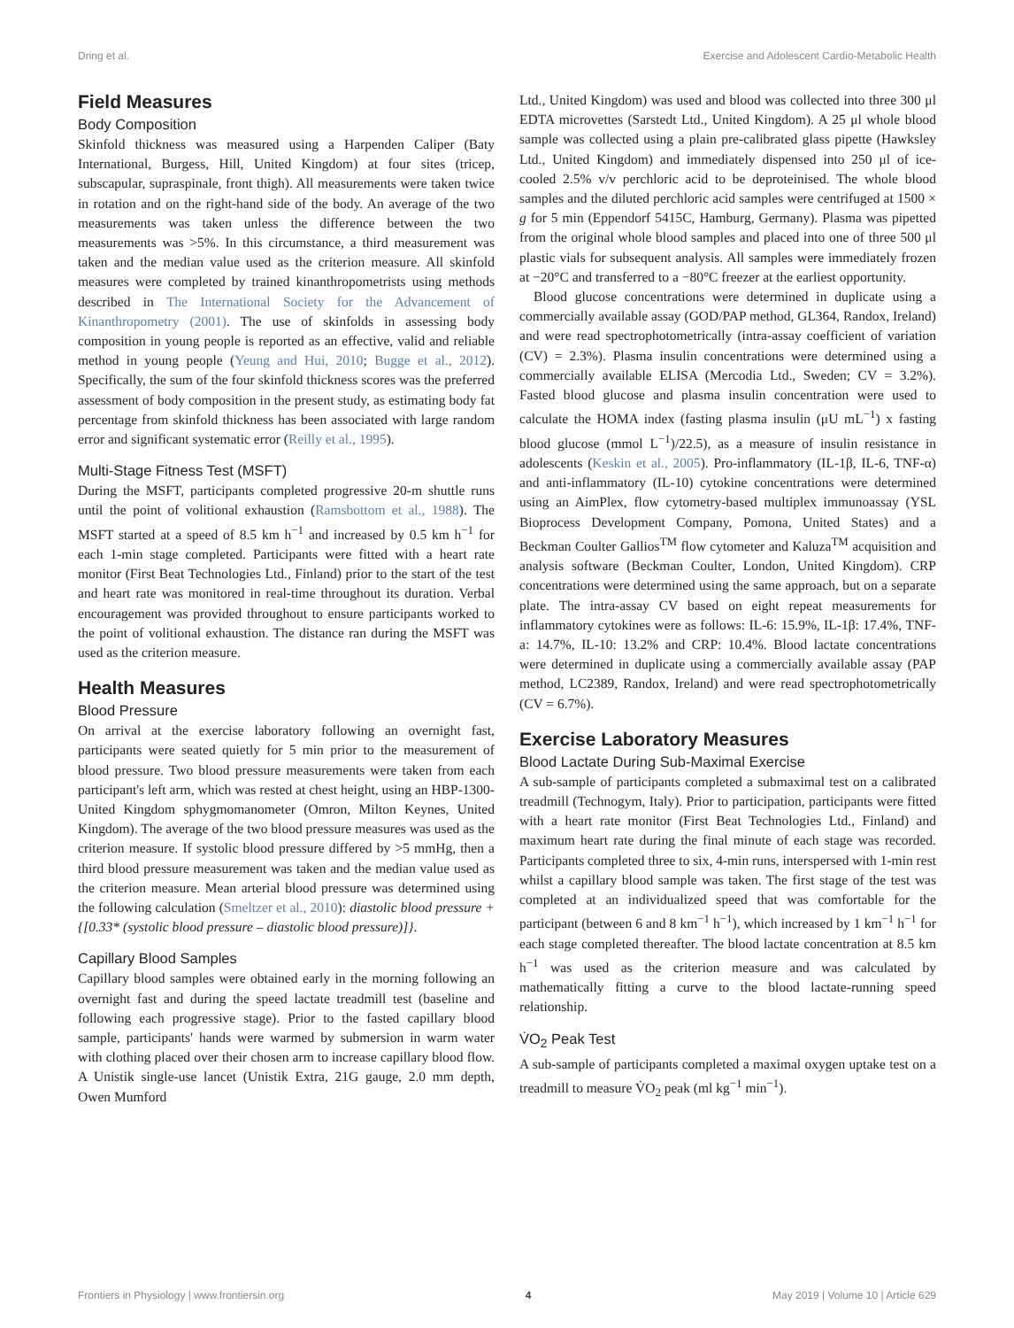Dring et al. Exercise and Adolescent Cardio-Metabolic Health
Field Measures
Body Composition
Skinfold thickness was measured using a Harpenden Caliper (Baty International, Burgess, Hill, United Kingdom) at four sites (tricep, subscapular, supraspinale, front thigh). All measurements were taken twice in rotation and on the right-hand side of the body. An average of the two measurements was taken unless the difference between the two measurements was >5%. In this circumstance, a third measurement was taken and the median value used as the criterion measure. All skinfold measures were completed by trained kinanthropometrists using methods described in The International Society for the Advancement of Kinanthropometry (2001). The use of skinfolds in assessing body composition in young people is reported as an effective, valid and reliable method in young people (Yeung and Hui, 2010; Bugge et al., 2012). Specifically, the sum of the four skinfold thickness scores was the preferred assessment of body composition in the present study, as estimating body fat percentage from skinfold thickness has been associated with large random error and significant systematic error (Reilly et al., 1995).
Multi-Stage Fitness Test (MSFT)
During the MSFT, participants completed progressive 20-m shuttle runs until the point of volitional exhaustion (Ramsbottom et al., 1988). The MSFT started at a speed of 8.5 km h<sup>−1</sup> and increased by 0.5 km h<sup>−1</sup> for each 1-min stage completed. Participants were fitted with a heart rate monitor (First Beat Technologies Ltd., Finland) prior to the start of the test and heart rate was monitored in real-time throughout its duration. Verbal encouragement was provided throughout to ensure participants worked to the point of volitional exhaustion. The distance ran during the MSFT was used as the criterion measure.
Health Measures
Blood Pressure
On arrival at the exercise laboratory following an overnight fast, participants were seated quietly for 5 min prior to the measurement of blood pressure. Two blood pressure measurements were taken from each participant's left arm, which was rested at chest height, using an HBP-1300-United Kingdom sphygmomanometer (Omron, Milton Keynes, United Kingdom). The average of the two blood pressure measures was used as the criterion measure. If systolic blood pressure differed by >5 mmHg, then a third blood pressure measurement was taken and the median value used as the criterion measure. Mean arterial blood pressure was determined using the following calculation (Smeltzer et al., 2010): diastolic blood pressure + {[0.33* (systolic blood pressure – diastolic blood pressure)]}.
Capillary Blood Samples
Capillary blood samples were obtained early in the morning following an overnight fast and during the speed lactate treadmill test (baseline and following each progressive stage). Prior to the fasted capillary blood sample, participants' hands were warmed by submersion in warm water with clothing placed over their chosen arm to increase capillary blood flow. A Unistik single-use lancet (Unistik Extra, 21G gauge, 2.0 mm depth, Owen Mumford
Ltd., United Kingdom) was used and blood was collected into three 300 μl EDTA microvettes (Sarstedt Ltd., United Kingdom). A 25 μl whole blood sample was collected using a plain pre-calibrated glass pipette (Hawksley Ltd., United Kingdom) and immediately dispensed into 250 μl of ice-cooled 2.5% v/v perchloric acid to be deproteinised. The whole blood samples and the diluted perchloric acid samples were centrifuged at 1500 × g for 5 min (Eppendorf 5415C, Hamburg, Germany). Plasma was pipetted from the original whole blood samples and placed into one of three 500 μl plastic vials for subsequent analysis. All samples were immediately frozen at −20°C and transferred to a −80°C freezer at the earliest opportunity.
Blood glucose concentrations were determined in duplicate using a commercially available assay (GOD/PAP method, GL364, Randox, Ireland) and were read spectrophotometrically (intra-assay coefficient of variation (CV) = 2.3%). Plasma insulin concentrations were determined using a commercially available ELISA (Mercodia Ltd., Sweden; CV = 3.2%). Fasted blood glucose and plasma insulin concentration were used to calculate the HOMA index (fasting plasma insulin (μU mL<sup>−1</sup>) x fasting blood glucose (mmol L<sup>−1</sup>)/22.5), as a measure of insulin resistance in adolescents (Keskin et al., 2005). Pro-inflammatory (IL-1β, IL-6, TNF-α) and anti-inflammatory (IL-10) cytokine concentrations were determined using an AimPlex, flow cytometry-based multiplex immunoassay (YSL Bioprocess Development Company, Pomona, United States) and a Beckman Coulter Gallios<sup>TM</sup> flow cytometer and Kaluza<sup>TM</sup> acquisition and analysis software (Beckman Coulter, London, United Kingdom). CRP concentrations were determined using the same approach, but on a separate plate. The intra-assay CV based on eight repeat measurements for inflammatory cytokines were as follows: IL-6: 15.9%, IL-1β: 17.4%, TNF-a: 14.7%, IL-10: 13.2% and CRP: 10.4%. Blood lactate concentrations were determined in duplicate using a commercially available assay (PAP method, LC2389, Randox, Ireland) and were read spectrophotometrically (CV = 6.7%).
Exercise Laboratory Measures
Blood Lactate During Sub-Maximal Exercise
A sub-sample of participants completed a submaximal test on a calibrated treadmill (Technogym, Italy). Prior to participation, participants were fitted with a heart rate monitor (First Beat Technologies Ltd., Finland) and maximum heart rate during the final minute of each stage was recorded. Participants completed three to six, 4-min runs, interspersed with 1-min rest whilst a capillary blood sample was taken. The first stage of the test was completed at an individualized speed that was comfortable for the participant (between 6 and 8 km<sup>−1</sup> h<sup>−1</sup>), which increased by 1 km<sup>−1</sup> h<sup>−1</sup> for each stage completed thereafter. The blood lactate concentration at 8.5 km h<sup>−1</sup> was used as the criterion measure and was calculated by mathematically fitting a curve to the blood lactate-running speed relationship.
V̇O<sub>2</sub> Peak Test
A sub-sample of participants completed a maximal oxygen uptake test on a treadmill to measure V̇O<sub>2</sub> peak (ml kg<sup>−1</sup> min<sup>−1</sup>).
Frontiers in Physiology | www.frontiersin.org 4 May 2019 | Volume 10 | Article 629